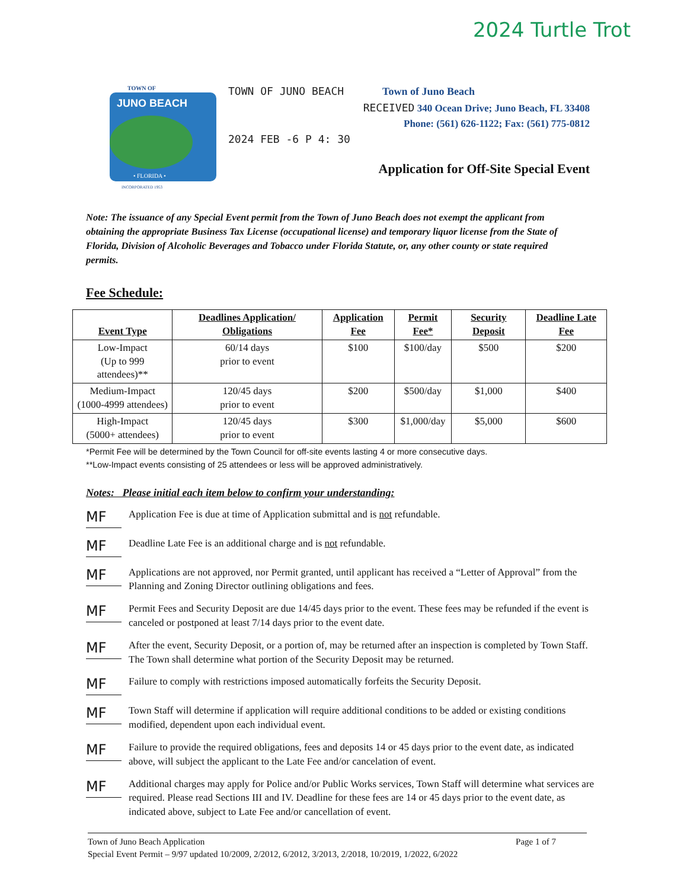2024 Turtle Trot
TOWN OF
JUNO BEACH
• FLORIDA •
INCORPORATED 1953
TOWN OF JUNO BEACH Town of Juno Beach
RECEIVED 340 Ocean Drive; Juno Beach, FL 33408
Phone: (561) 626-1122; Fax: (561) 775-0812
2024 FEB -6 P 4: 30
Application for Off-Site Special Event
Note: The issuance of any Special Event permit from the Town of Juno Beach does not exempt the applicant from obtaining the appropriate Business Tax License (occupational license) and temporary liquor license from the State of Florida, Division of Alcoholic Beverages and Tobacco under Florida Statute, or, any other county or state required permits.
Fee Schedule:
| Event Type | Deadlines Application/ Obligations | Application Fee | Permit Fee* | Security Deposit | Deadline Late Fee |
| --- | --- | --- | --- | --- | --- |
| Low-Impact (Up to 999 attendees)** | 60/14 days prior to event | $100 | $100/day | $500 | $200 |
| Medium-Impact (1000-4999 attendees) | 120/45 days prior to event | $200 | $500/day | $1,000 | $400 |
| High-Impact (5000+ attendees) | 120/45 days prior to event | $300 | $1,000/day | $5,000 | $600 |
*Permit Fee will be determined by the Town Council for off-site events lasting 4 or more consecutive days.
**Low-Impact events consisting of 25 attendees or less will be approved administratively.
Notes: Please initial each item below to confirm your understanding:
MF
Application Fee is due at time of Application submittal and is not refundable.
MF
Deadline Late Fee is an additional charge and is not refundable.
MF
Applications are not approved, nor Permit granted, until applicant has received a “Letter of Approval” from the Planning and Zoning Director outlining obligations and fees.
MF
Permit Fees and Security Deposit are due 14/45 days prior to the event. These fees may be refunded if the event is canceled or postponed at least 7/14 days prior to the event date.
MF
After the event, Security Deposit, or a portion of, may be returned after an inspection is completed by Town Staff. The Town shall determine what portion of the Security Deposit may be returned.
MF
Failure to comply with restrictions imposed automatically forfeits the Security Deposit.
MF
Town Staff will determine if application will require additional conditions to be added or existing conditions modified, dependent upon each individual event.
MF
Failure to provide the required obligations, fees and deposits 14 or 45 days prior to the event date, as indicated above, will subject the applicant to the Late Fee and/or cancelation of event.
MF
Additional charges may apply for Police and/or Public Works services, Town Staff will determine what services are required. Please read Sections III and IV. Deadline for these fees are 14 or 45 days prior to the event date, as indicated above, subject to Late Fee and/or cancellation of event.
Town of Juno Beach Application Page 1 of 7
Special Event Permit – 9/97 updated 10/2009, 2/2012, 6/2012, 3/2013, 2/2018, 10/2019, 1/2022, 6/2022